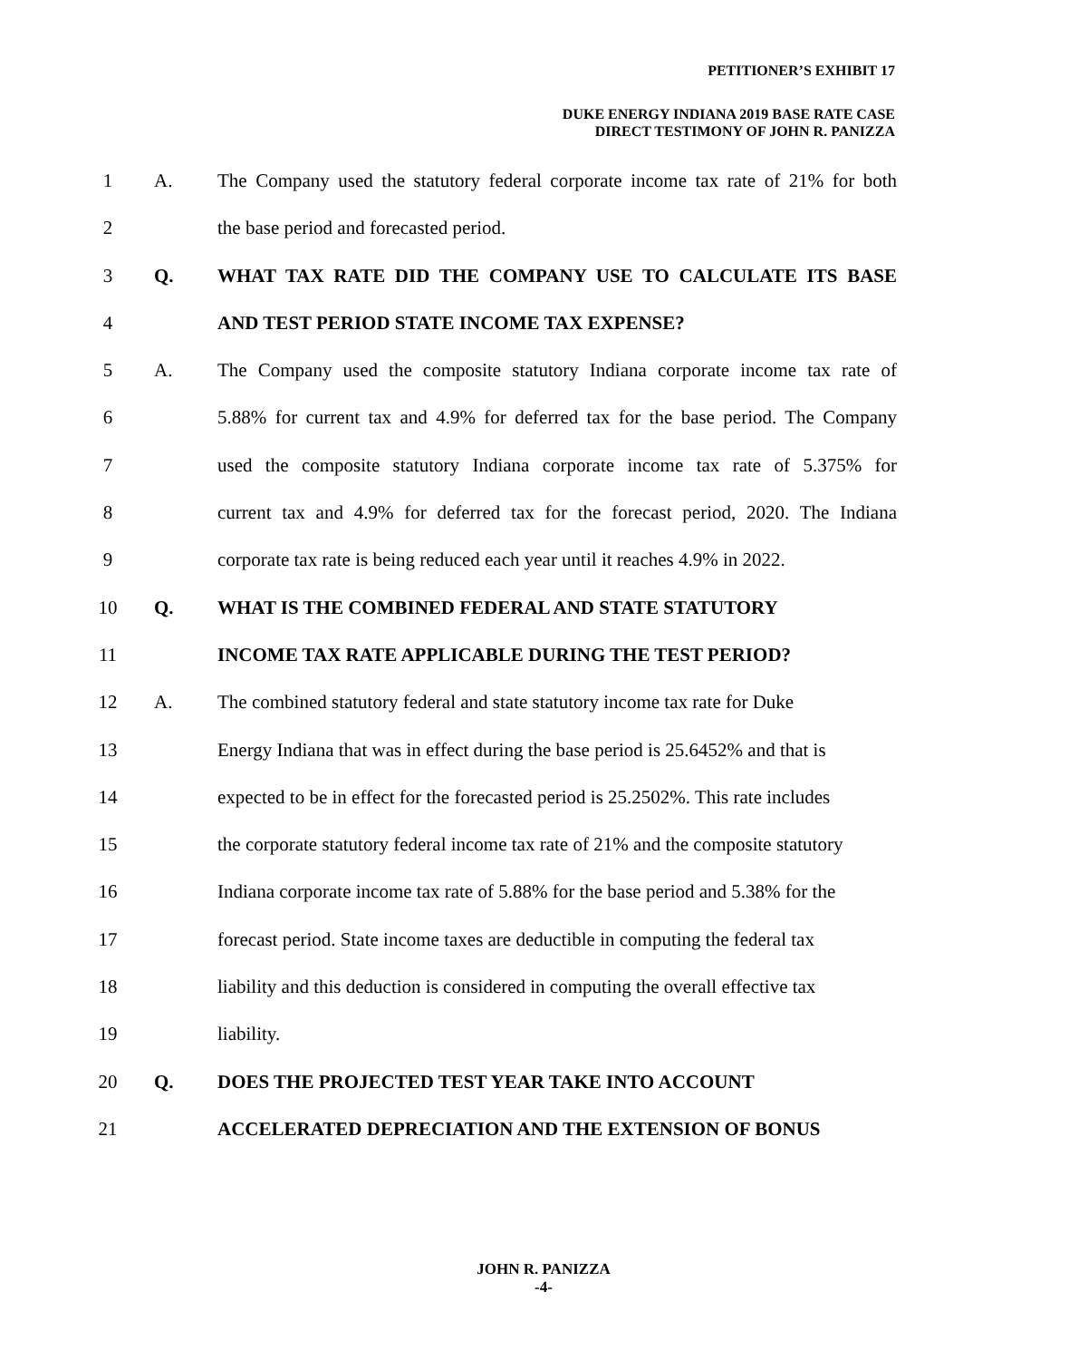PETITIONER’S EXHIBIT 17
DUKE ENERGY INDIANA 2019 BASE RATE CASE
DIRECT TESTIMONY OF JOHN R. PANIZZA
1 A. The Company used the statutory federal corporate income tax rate of 21% for both
2 the base period and forecasted period.
3 Q. WHAT TAX RATE DID THE COMPANY USE TO CALCULATE ITS BASE
4 AND TEST PERIOD STATE INCOME TAX EXPENSE?
5 A. The Company used the composite statutory Indiana corporate income tax rate of
6 5.88% for current tax and 4.9% for deferred tax for the base period. The Company
7 used the composite statutory Indiana corporate income tax rate of 5.375% for
8 current tax and 4.9% for deferred tax for the forecast period, 2020. The Indiana
9 corporate tax rate is being reduced each year until it reaches 4.9% in 2022.
10 Q. WHAT IS THE COMBINED FEDERAL AND STATE STATUTORY
11 INCOME TAX RATE APPLICABLE DURING THE TEST PERIOD?
12 A. The combined statutory federal and state statutory income tax rate for Duke
13 Energy Indiana that was in effect during the base period is 25.6452% and that is
14 expected to be in effect for the forecasted period is 25.2502%. This rate includes
15 the corporate statutory federal income tax rate of 21% and the composite statutory
16 Indiana corporate income tax rate of 5.88% for the base period and 5.38% for the
17 forecast period. State income taxes are deductible in computing the federal tax
18 liability and this deduction is considered in computing the overall effective tax
19 liability.
20 Q. DOES THE PROJECTED TEST YEAR TAKE INTO ACCOUNT
21 ACCELERATED DEPRECIATION AND THE EXTENSION OF BONUS
JOHN R. PANIZZA
-4-